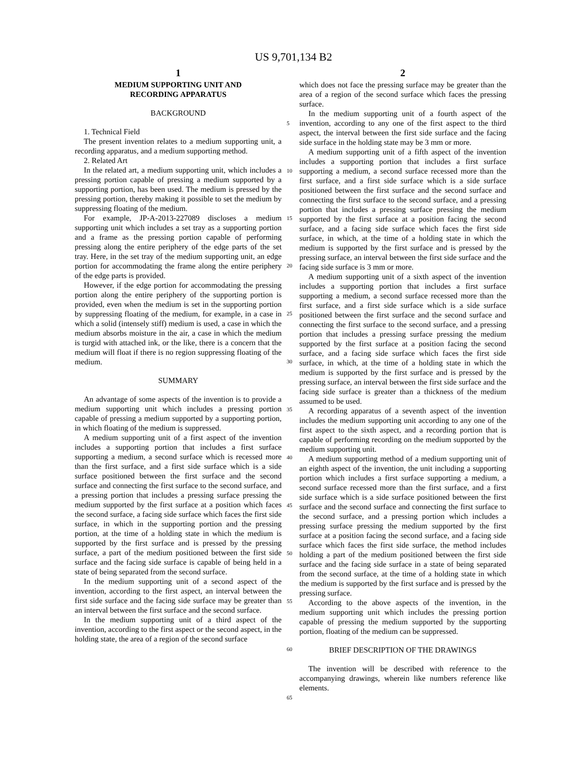US 9,701,134 B2
1
MEDIUM SUPPORTING UNIT AND
RECORDING APPARATUS
BACKGROUND
1. Technical Field
The present invention relates to a medium supporting unit, a recording apparatus, and a medium supporting method.
2. Related Art
In the related art, a medium supporting unit, which includes a pressing portion capable of pressing a medium supported by a supporting portion, has been used. The medium is pressed by the pressing portion, thereby making it possible to set the medium by suppressing floating of the medium.
For example, JP-A-2013-227089 discloses a medium supporting unit which includes a set tray as a supporting portion and a frame as the pressing portion capable of performing pressing along the entire periphery of the edge parts of the set tray. Here, in the set tray of the medium supporting unit, an edge portion for accommodating the frame along the entire periphery of the edge parts is provided.
However, if the edge portion for accommodating the pressing portion along the entire periphery of the supporting portion is provided, even when the medium is set in the supporting portion by suppressing floating of the medium, for example, in a case in which a solid (intensely stiff) medium is used, a case in which the medium absorbs moisture in the air, a case in which the medium is turgid with attached ink, or the like, there is a concern that the medium will float if there is no region suppressing floating of the medium.
SUMMARY
An advantage of some aspects of the invention is to provide a medium supporting unit which includes a pressing portion capable of pressing a medium supported by a supporting portion, in which floating of the medium is suppressed.
A medium supporting unit of a first aspect of the invention includes a supporting portion that includes a first surface supporting a medium, a second surface which is recessed more than the first surface, and a first side surface which is a side surface positioned between the first surface and the second surface and connecting the first surface to the second surface, and a pressing portion that includes a pressing surface pressing the medium supported by the first surface at a position which faces the second surface, a facing side surface which faces the first side surface, in which in the supporting portion and the pressing portion, at the time of a holding state in which the medium is supported by the first surface and is pressed by the pressing surface, a part of the medium positioned between the first side surface and the facing side surface is capable of being held in a state of being separated from the second surface.
In the medium supporting unit of a second aspect of the invention, according to the first aspect, an interval between the first side surface and the facing side surface may be greater than an interval between the first surface and the second surface.
In the medium supporting unit of a third aspect of the invention, according to the first aspect or the second aspect, in the holding state, the area of a region of the second surface
2
which does not face the pressing surface may be greater than the area of a region of the second surface which faces the pressing surface.
In the medium supporting unit of a fourth aspect of the invention, according to any one of the first aspect to the third aspect, the interval between the first side surface and the facing side surface in the holding state may be 3 mm or more.
A medium supporting unit of a fifth aspect of the invention includes a supporting portion that includes a first surface supporting a medium, a second surface recessed more than the first surface, and a first side surface which is a side surface positioned between the first surface and the second surface and connecting the first surface to the second surface, and a pressing portion that includes a pressing surface pressing the medium supported by the first surface at a position facing the second surface, and a facing side surface which faces the first side surface, in which, at the time of a holding state in which the medium is supported by the first surface and is pressed by the pressing surface, an interval between the first side surface and the facing side surface is 3 mm or more.
A medium supporting unit of a sixth aspect of the invention includes a supporting portion that includes a first surface supporting a medium, a second surface recessed more than the first surface, and a first side surface which is a side surface positioned between the first surface and the second surface and connecting the first surface to the second surface, and a pressing portion that includes a pressing surface pressing the medium supported by the first surface at a position facing the second surface, and a facing side surface which faces the first side surface, in which, at the time of a holding state in which the medium is supported by the first surface and is pressed by the pressing surface, an interval between the first side surface and the facing side surface is greater than a thickness of the medium assumed to be used.
A recording apparatus of a seventh aspect of the invention includes the medium supporting unit according to any one of the first aspect to the sixth aspect, and a recording portion that is capable of performing recording on the medium supported by the medium supporting unit.
A medium supporting method of a medium supporting unit of an eighth aspect of the invention, the unit including a supporting portion which includes a first surface supporting a medium, a second surface recessed more than the first surface, and a first side surface which is a side surface positioned between the first surface and the second surface and connecting the first surface to the second surface, and a pressing portion which includes a pressing surface pressing the medium supported by the first surface at a position facing the second surface, and a facing side surface which faces the first side surface, the method includes holding a part of the medium positioned between the first side surface and the facing side surface in a state of being separated from the second surface, at the time of a holding state in which the medium is supported by the first surface and is pressed by the pressing surface.
According to the above aspects of the invention, in the medium supporting unit which includes the pressing portion capable of pressing the medium supported by the supporting portion, floating of the medium can be suppressed.
BRIEF DESCRIPTION OF THE DRAWINGS
The invention will be described with reference to the accompanying drawings, wherein like numbers reference like elements.
5
10
15
20
25
30
35
40
45
50
55
60
65